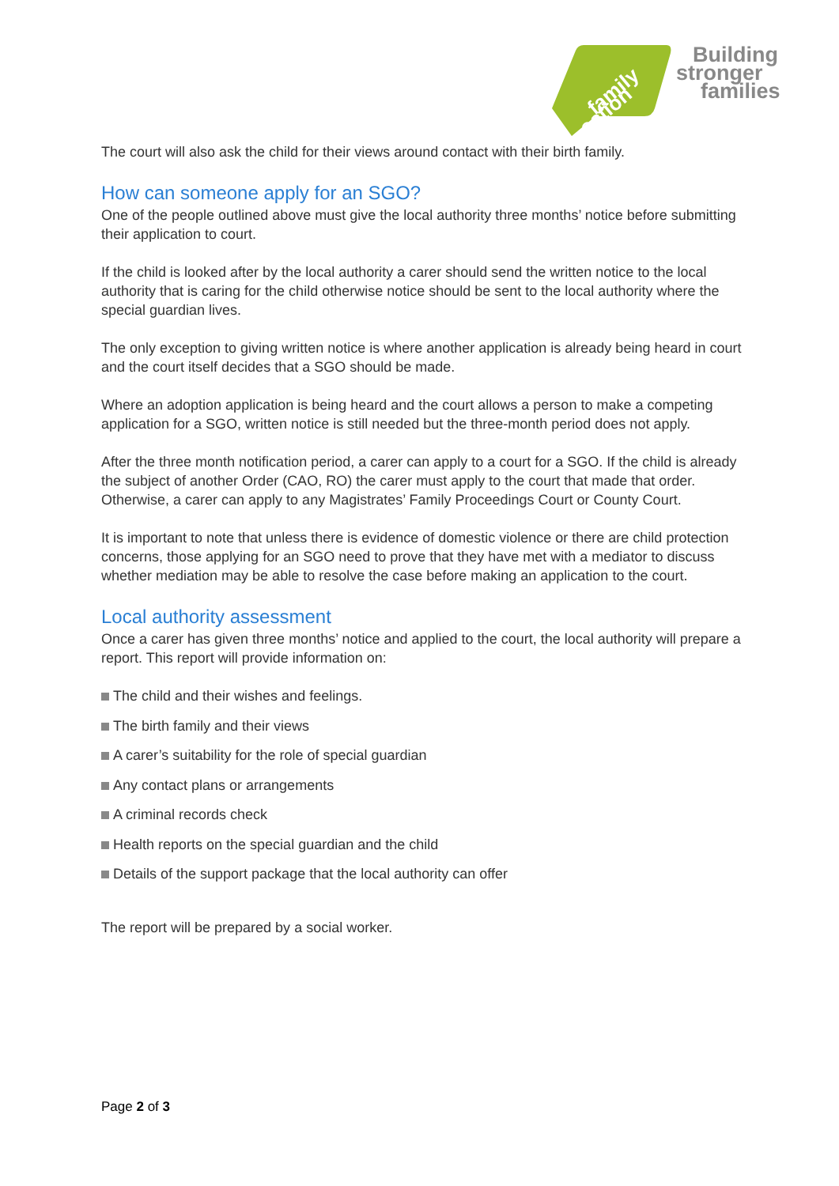family
action
Building
stronger
families
The court will also ask the child for their views around contact with their birth family.
How can someone apply for an SGO?
One of the people outlined above must give the local authority three months’ notice before submitting their application to court.
If the child is looked after by the local authority a carer should send the written notice to the local authority that is caring for the child otherwise notice should be sent to the local authority where the special guardian lives.
The only exception to giving written notice is where another application is already being heard in court and the court itself decides that a SGO should be made.
Where an adoption application is being heard and the court allows a person to make a competing application for a SGO, written notice is still needed but the three-month period does not apply.
After the three month notification period, a carer can apply to a court for a SGO. If the child is already the subject of another Order (CAO, RO) the carer must apply to the court that made that order. Otherwise, a carer can apply to any Magistrates’ Family Proceedings Court or County Court.
It is important to note that unless there is evidence of domestic violence or there are child protection concerns, those applying for an SGO need to prove that they have met with a mediator to discuss whether mediation may be able to resolve the case before making an application to the court.
Local authority assessment
Once a carer has given three months’ notice and applied to the court, the local authority will prepare a report. This report will provide information on:
The child and their wishes and feelings.
The birth family and their views
A carer’s suitability for the role of special guardian
Any contact plans or arrangements
A criminal records check
Health reports on the special guardian and the child
Details of the support package that the local authority can offer
The report will be prepared by a social worker.
Page 2 of 3